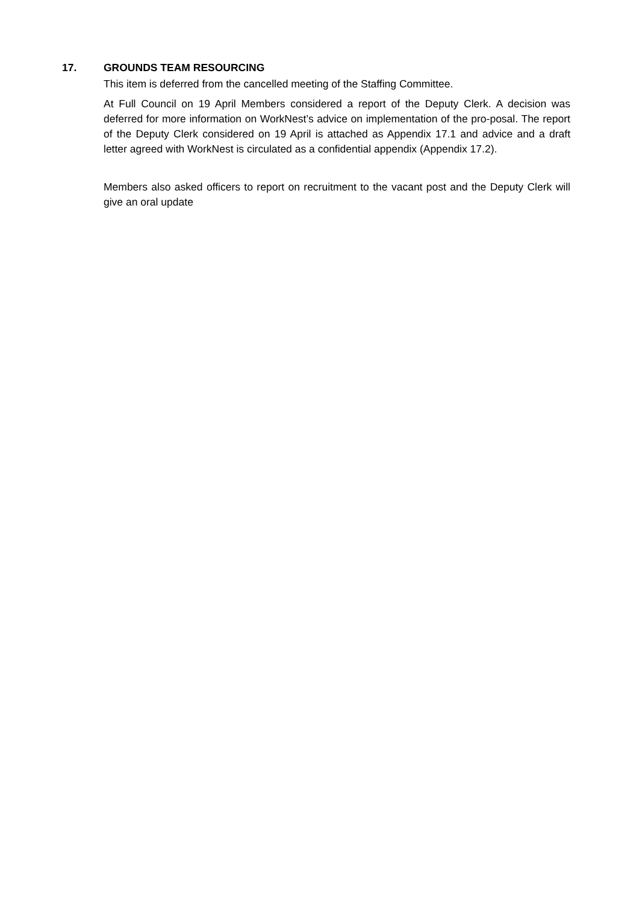17. GROUNDS TEAM RESOURCING
This item is deferred from the cancelled meeting of the Staffing Committee.
At Full Council on 19 April Members considered a report of the Deputy Clerk. A decision was deferred for more information on WorkNest’s advice on implementation of the pro-posal. The report of the Deputy Clerk considered on 19 April is attached as Appendix 17.1 and advice and a draft letter agreed with WorkNest is circulated as a confidential appendix (Appendix 17.2).
Members also asked officers to report on recruitment to the vacant post and the Deputy Clerk will give an oral update